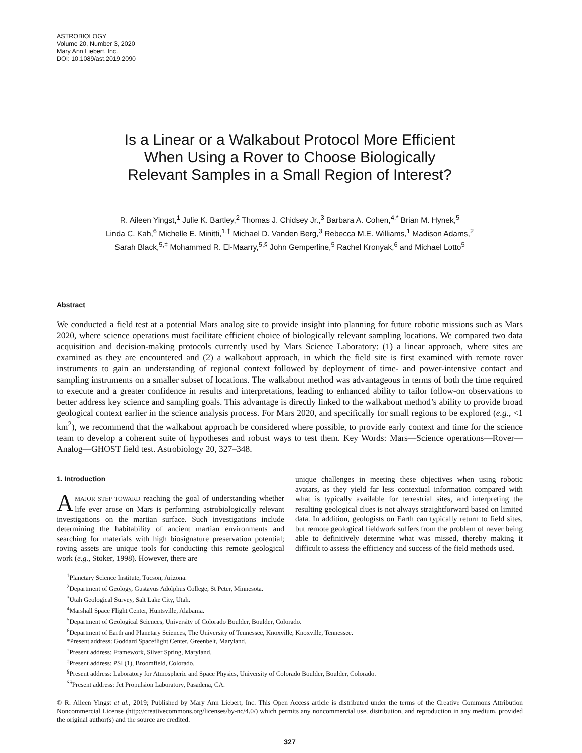ASTROBIOLOGY
Volume 20, Number 3, 2020
Mary Ann Liebert, Inc.
DOI: 10.1089/ast.2019.2090
Is a Linear or a Walkabout Protocol More Efficient
When Using a Rover to Choose Biologically
Relevant Samples in a Small Region of Interest?
R. Aileen Yingst,<sup>1</sup> Julie K. Bartley,<sup>2</sup> Thomas J. Chidsey Jr.,<sup>3</sup> Barbara A. Cohen,<sup>4,*</sup> Brian M. Hynek,<sup>5</sup>
Linda C. Kah,<sup>6</sup> Michelle E. Minitti,<sup>1,†</sup> Michael D. Vanden Berg,<sup>3</sup> Rebecca M.E. Williams,<sup>1</sup> Madison Adams,<sup>2</sup>
Sarah Black,<sup>5,‡</sup> Mohammed R. El-Maarry,<sup>5,§</sup> John Gemperline,<sup>5</sup> Rachel Kronyak,<sup>6</sup> and Michael Lotto<sup>5</sup>
Abstract
We conducted a field test at a potential Mars analog site to provide insight into planning for future robotic missions such as Mars 2020, where science operations must facilitate efficient choice of biologically relevant sampling locations. We compared two data acquisition and decision-making protocols currently used by Mars Science Laboratory: (1) a linear approach, where sites are examined as they are encountered and (2) a walkabout approach, in which the field site is first examined with remote rover instruments to gain an understanding of regional context followed by deployment of time- and power-intensive contact and sampling instruments on a smaller subset of locations. The walkabout method was advantageous in terms of both the time required to execute and a greater confidence in results and interpretations, leading to enhanced ability to tailor follow-on observations to better address key science and sampling goals. This advantage is directly linked to the walkabout method’s ability to provide broad geological context earlier in the science analysis process. For Mars 2020, and specifically for small regions to be explored (e.g., <1 km<sup>2</sup>), we recommend that the walkabout approach be considered where possible, to provide early context and time for the science team to develop a coherent suite of hypotheses and robust ways to test them. Key Words: Mars—Science operations—Rover—Analog—GHOST field test. Astrobiology 20, 327–348.
1. Introduction
AMAJOR STEP TOWARD reaching the goal of understanding whether life ever arose on Mars is performing astrobiologically relevant investigations on the martian surface. Such investigations include determining the habitability of ancient martian environments and searching for materials with high biosignature preservation potential; roving assets are unique tools for conducting this remote geological work (e.g., Stoker, 1998). However, there are
unique challenges in meeting these objectives when using robotic avatars, as they yield far less contextual information compared with what is typically available for terrestrial sites, and interpreting the resulting geological clues is not always straightforward based on limited data. In addition, geologists on Earth can typically return to field sites, but remote geological fieldwork suffers from the problem of never being able to definitively determine what was missed, thereby making it difficult to assess the efficiency and success of the field methods used.
<sup>1</sup> Planetary Science Institute, Tucson, Arizona.
<sup>2</sup> Department of Geology, Gustavus Adolphus College, St Peter, Minnesota.
<sup>3</sup> Utah Geological Survey, Salt Lake City, Utah.
<sup>4</sup> Marshall Space Flight Center, Huntsville, Alabama.
<sup>5</sup> Department of Geological Sciences, University of Colorado Boulder, Boulder, Colorado.
<sup>6</sup> Department of Earth and Planetary Sciences, The University of Tennessee, Knoxville, Knoxville, Tennessee.
*Present address: Goddard Spaceflight Center, Greenbelt, Maryland.
<sup>†</sup> Present address: Framework, Silver Spring, Maryland.
<sup>‡</sup> Present address: PSI (1), Broomfield, Colorado.
<sup>§</sup> Present address: Laboratory for Atmospheric and Space Physics, University of Colorado Boulder, Boulder, Colorado.
<sup>$$</sup>Present address: Jet Propulsion Laboratory, Pasadena, CA.
© R. Aileen Yingst et al., 2019; Published by Mary Ann Liebert, Inc. This Open Access article is distributed under the terms of the Creative Commons Attribution Noncommercial License (http://creativecommons.org/licenses/by-nc/4.0/) which permits any noncommercial use, distribution, and reproduction in any medium, provided the original author(s) and the source are credited.
327